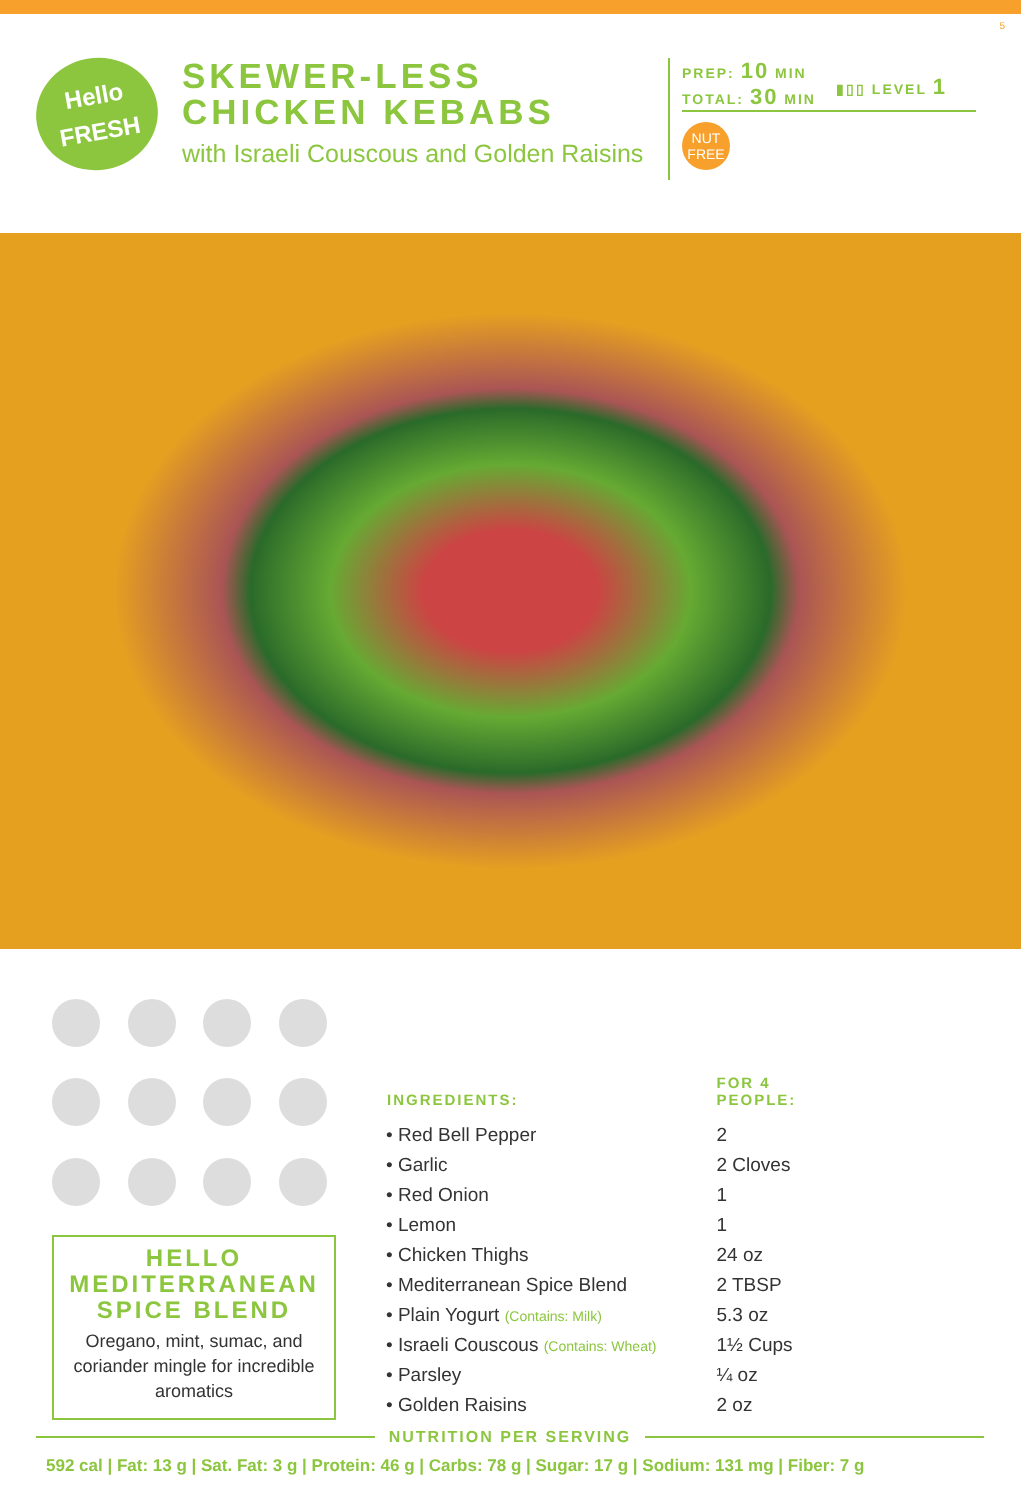5
Hello
FRESH
SKEWER-LESS CHICKEN KEBABS
with Israeli Couscous and Golden Raisins
PREP: 10 MIN
TOTAL: 30 MIN
▮▯▯ LEVEL 1
NUT
FREE
HELLO
MEDITERRANEAN
SPICE BLEND
Oregano, mint, sumac, and coriander mingle for incredible aromatics
| INGREDIENTS: | FOR 4 PEOPLE: |
| --- | --- |
| • Red Bell Pepper | 2 |
| • Garlic | 2 Cloves |
| • Red Onion | 1 |
| • Lemon | 1 |
| • Chicken Thighs | 24 oz |
| • Mediterranean Spice Blend | 2 TBSP |
| • Plain Yogurt (Contains: Milk) | 5.3 oz |
| • Israeli Couscous (Contains: Wheat) | 1½ Cups |
| • Parsley | ¼ oz |
| • Golden Raisins | 2 oz |
NUTRITION PER SERVING
592 cal | Fat: 13 g | Sat. Fat: 3 g | Protein: 46 g | Carbs: 78 g | Sugar: 17 g | Sodium: 131 mg | Fiber: 7 g